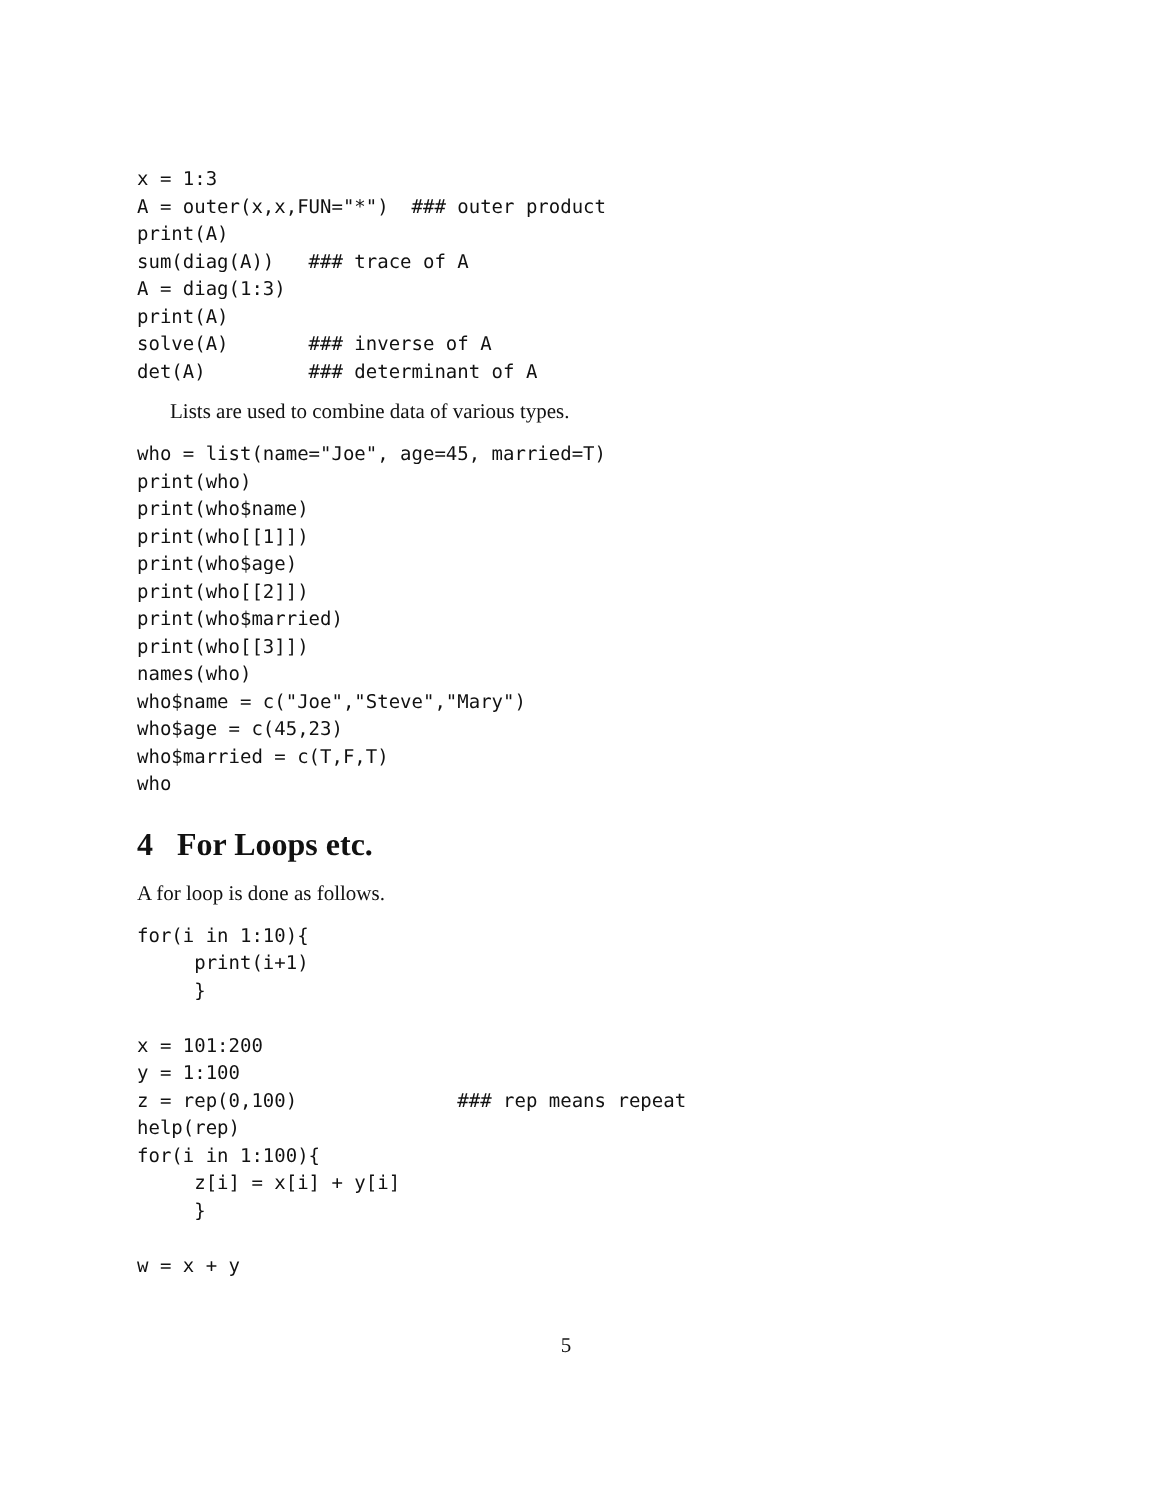x = 1:3
A = outer(x,x,FUN="*")  ### outer product
print(A)
sum(diag(A))   ### trace of A
A = diag(1:3)
print(A)
solve(A)       ### inverse of A
det(A)         ### determinant of A
Lists are used to combine data of various types.
who = list(name="Joe", age=45, married=T)
print(who)
print(who$name)
print(who[[1]])
print(who$age)
print(who[[2]])
print(who$married)
print(who[[3]])
names(who)
who$name = c("Joe","Steve","Mary")
who$age = c(45,23)
who$married = c(T,F,T)
who
4 For Loops etc.
A for loop is done as follows.
for(i in 1:10){
     print(i+1)
     }

x = 101:200
y = 1:100
z = rep(0,100)              ### rep means repeat
help(rep)
for(i in 1:100){
     z[i] = x[i] + y[i]
     }

w = x + y
5